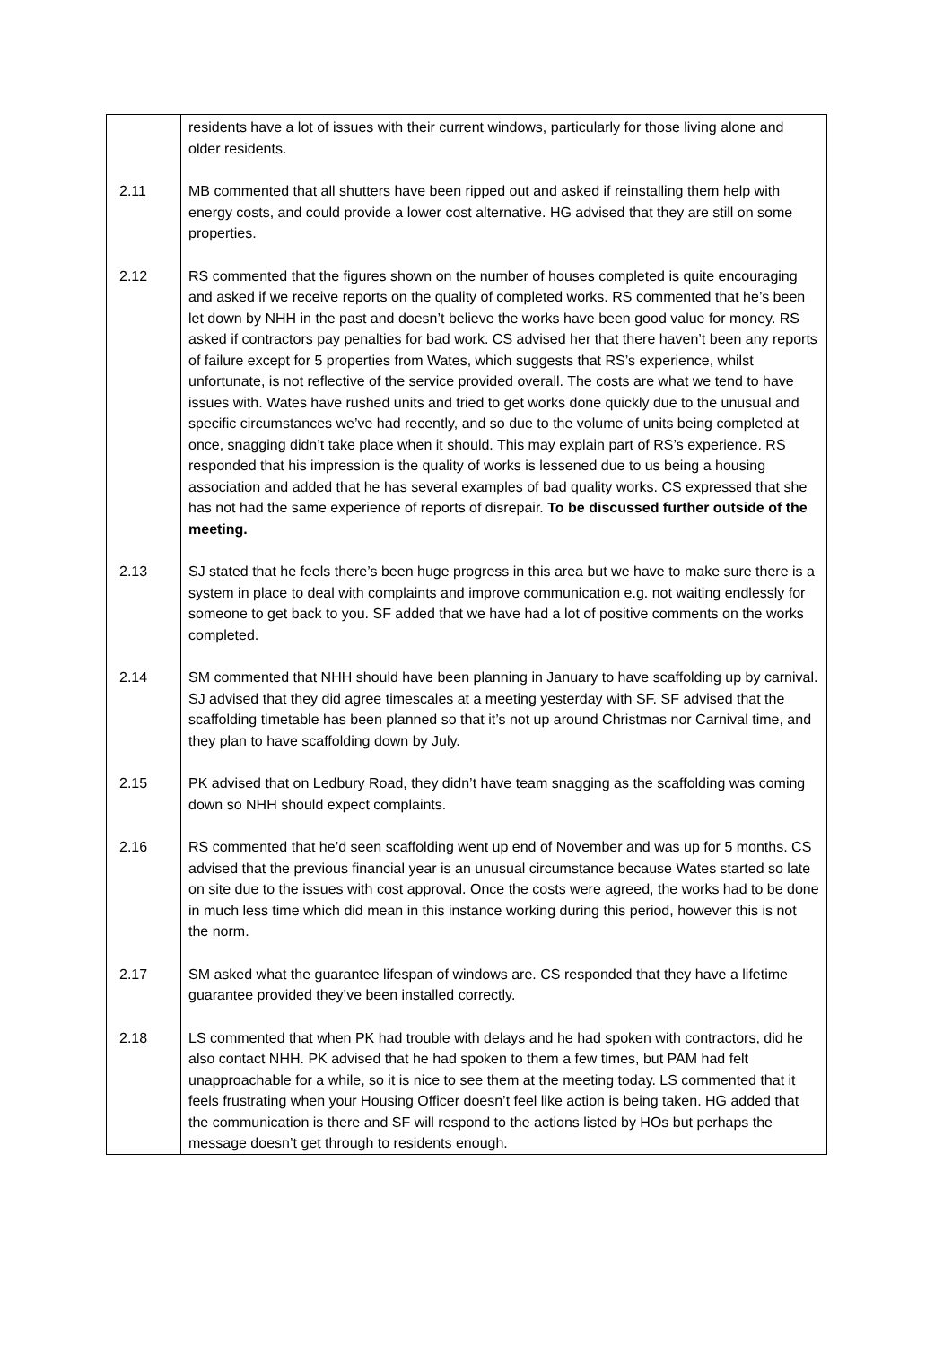| | residents have a lot of issues with their current windows, particularly for those living alone and older residents. |
| 2.11 | MB commented that all shutters have been ripped out and asked if reinstalling them help with energy costs, and could provide a lower cost alternative. HG advised that they are still on some properties. |
| 2.12 | RS commented that the figures shown on the number of houses completed is quite encouraging and asked if we receive reports on the quality of completed works. RS commented that he’s been let down by NHH in the past and doesn’t believe the works have been good value for money. RS asked if contractors pay penalties for bad work. CS advised her that there haven’t been any reports of failure except for 5 properties from Wates, which suggests that RS’s experience, whilst unfortunate, is not reflective of the service provided overall. The costs are what we tend to have issues with. Wates have rushed units and tried to get works done quickly due to the unusual and specific circumstances we’ve had recently, and so due to the volume of units being completed at once, snagging didn’t take place when it should. This may explain part of RS’s experience. RS responded that his impression is the quality of works is lessened due to us being a housing association and added that he has several examples of bad quality works. CS expressed that she has not had the same experience of reports of disrepair. To be discussed further outside of the meeting. |
| 2.13 | SJ stated that he feels there’s been huge progress in this area but we have to make sure there is a system in place to deal with complaints and improve communication e.g. not waiting endlessly for someone to get back to you. SF added that we have had a lot of positive comments on the works completed. |
| 2.14 | SM commented that NHH should have been planning in January to have scaffolding up by carnival. SJ advised that they did agree timescales at a meeting yesterday with SF. SF advised that the scaffolding timetable has been planned so that it’s not up around Christmas nor Carnival time, and they plan to have scaffolding down by July. |
| 2.15 | PK advised that on Ledbury Road, they didn’t have team snagging as the scaffolding was coming down so NHH should expect complaints. |
| 2.16 | RS commented that he’d seen scaffolding went up end of November and was up for 5 months. CS advised that the previous financial year is an unusual circumstance because Wates started so late on site due to the issues with cost approval. Once the costs were agreed, the works had to be done in much less time which did mean in this instance working during this period, however this is not the norm. |
| 2.17 | SM asked what the guarantee lifespan of windows are. CS responded that they have a lifetime guarantee provided they’ve been installed correctly. |
| 2.18 | LS commented that when PK had trouble with delays and he had spoken with contractors, did he also contact NHH. PK advised that he had spoken to them a few times, but PAM had felt unapproachable for a while, so it is nice to see them at the meeting today. LS commented that it feels frustrating when your Housing Officer doesn’t feel like action is being taken. HG added that the communication is there and SF will respond to the actions listed by HOs but perhaps the message doesn’t get through to residents enough. |